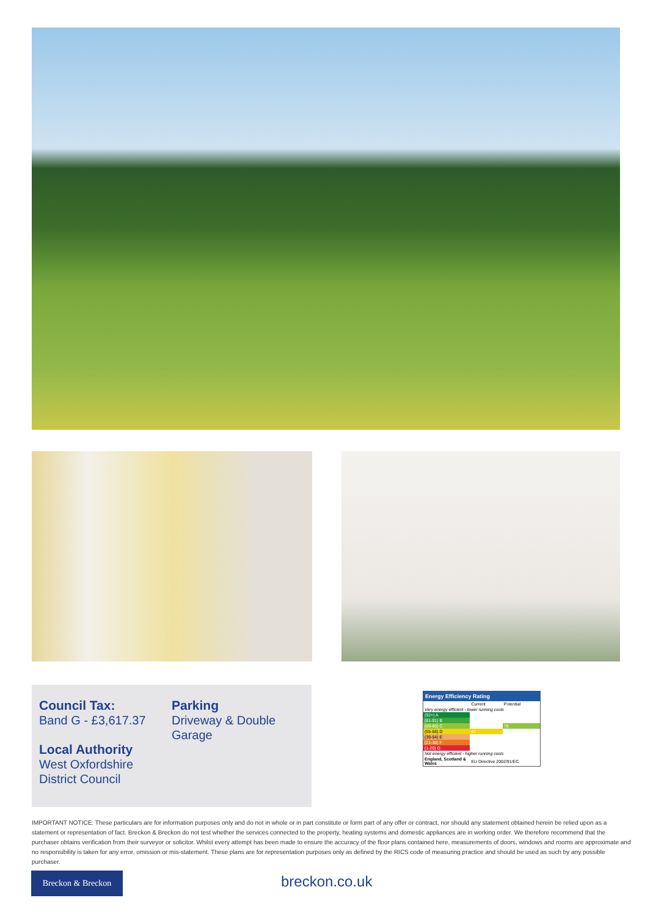Council Tax:
Band G - £3,617.37
Local Authority
West Oxfordshire
District Council
Parking
Driveway & Double Garage
Energy Efficiency Rating
| | Current | Potential |
| Very energy efficient - lower running costs | | |
| (92+) A | | |
| (81-91) B | | |
| (69-80) C | | 78 |
| (55-68) D | 67 | |
| (39-54) E | | |
| (21-38) F | | |
| (1-20) G | | |
| Not energy efficient - higher running costs | | |
| England, Scotland & Wales | EU Directive 2002/91/EC | |
IMPORTANT NOTICE: These particulars are for information purposes only and do not in whole or in part constitute or form part of any offer or contract, nor should any statement obtained herein be relied upon as a statement or representation of fact. Breckon & Breckon do not test whether the services connected to the property, heating systems and domestic appliances are in working order. We therefore recommend that the purchaser obtains verification from their surveyor or solicitor. Whilst every attempt has been made to ensure the accuracy of the floor plans contained here, measurements of doors, windows and rooms are approximate and no responsibility is taken for any error, omission or mis-statement. These plans are for representation purposes only as defined by the RICS code of measuring practice and should be used as such by any possible purchaser.
Breckon & Breckon breckon.co.uk